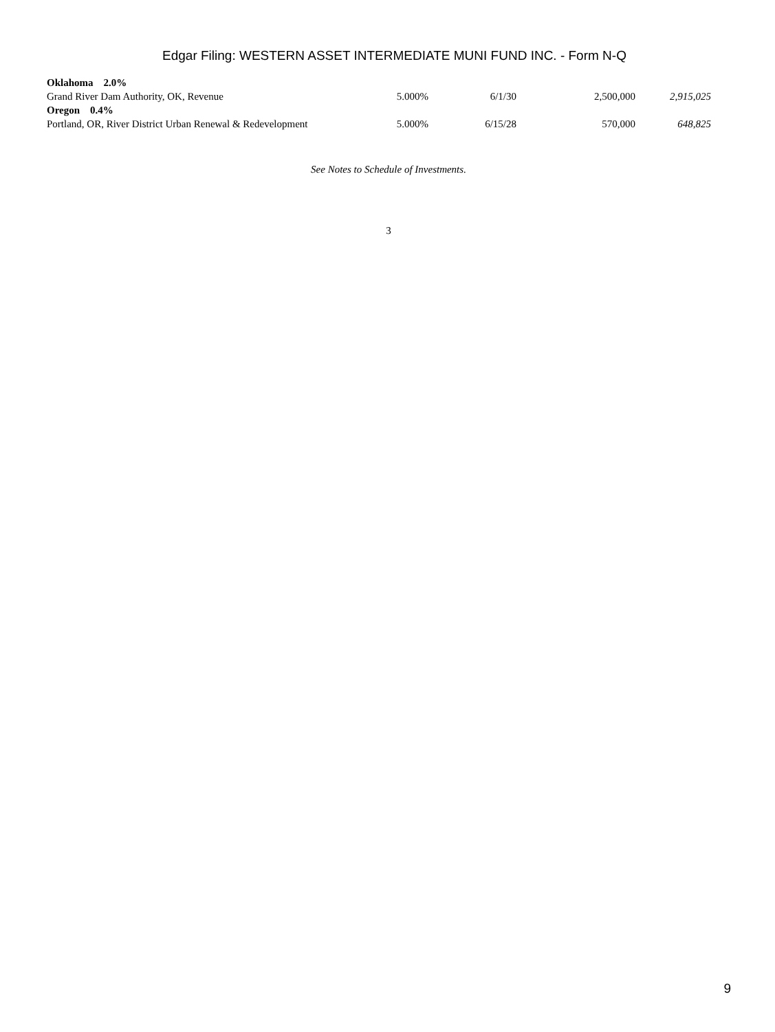Edgar Filing: WESTERN ASSET INTERMEDIATE MUNI FUND INC. - Form N-Q
| Oklahoma 2.0% | | | | |
| Grand River Dam Authority, OK, Revenue | 5.000% | 6/1/30 | 2,500,000 | 2,915,025 |
| Oregon 0.4% | | | | |
| Portland, OR, River District Urban Renewal & Redevelopment | 5.000% | 6/15/28 | 570,000 | 648,825 |
See Notes to Schedule of Investments.
3
9